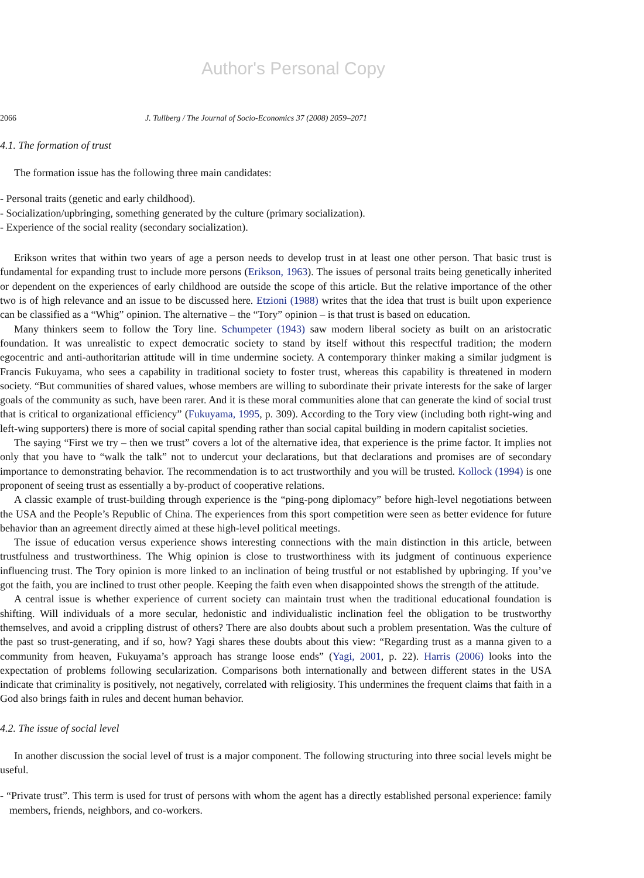Author's Personal Copy
2066 J. Tullberg / The Journal of Socio-Economics 37 (2008) 2059–2071
4.1. The formation of trust
The formation issue has the following three main candidates:
- Personal traits (genetic and early childhood).
- Socialization/upbringing, something generated by the culture (primary socialization).
- Experience of the social reality (secondary socialization).
Erikson writes that within two years of age a person needs to develop trust in at least one other person. That basic trust is fundamental for expanding trust to include more persons (Erikson, 1963). The issues of personal traits being genetically inherited or dependent on the experiences of early childhood are outside the scope of this article. But the relative importance of the other two is of high relevance and an issue to be discussed here. Etzioni (1988) writes that the idea that trust is built upon experience can be classified as a “Whig” opinion. The alternative – the “Tory” opinion – is that trust is based on education.
Many thinkers seem to follow the Tory line. Schumpeter (1943) saw modern liberal society as built on an aristocratic foundation. It was unrealistic to expect democratic society to stand by itself without this respectful tradition; the modern egocentric and anti-authoritarian attitude will in time undermine society. A contemporary thinker making a similar judgment is Francis Fukuyama, who sees a capability in traditional society to foster trust, whereas this capability is threatened in modern society. “But communities of shared values, whose members are willing to subordinate their private interests for the sake of larger goals of the community as such, have been rarer. And it is these moral communities alone that can generate the kind of social trust that is critical to organizational efficiency” (Fukuyama, 1995, p. 309). According to the Tory view (including both right-wing and left-wing supporters) there is more of social capital spending rather than social capital building in modern capitalist societies.
The saying “First we try – then we trust” covers a lot of the alternative idea, that experience is the prime factor. It implies not only that you have to “walk the talk” not to undercut your declarations, but that declarations and promises are of secondary importance to demonstrating behavior. The recommendation is to act trustworthily and you will be trusted. Kollock (1994) is one proponent of seeing trust as essentially a by-product of cooperative relations.
A classic example of trust-building through experience is the “ping-pong diplomacy” before high-level negotiations between the USA and the People’s Republic of China. The experiences from this sport competition were seen as better evidence for future behavior than an agreement directly aimed at these high-level political meetings.
The issue of education versus experience shows interesting connections with the main distinction in this article, between trustfulness and trustworthiness. The Whig opinion is close to trustworthiness with its judgment of continuous experience influencing trust. The Tory opinion is more linked to an inclination of being trustful or not established by upbringing. If you’ve got the faith, you are inclined to trust other people. Keeping the faith even when disappointed shows the strength of the attitude.
A central issue is whether experience of current society can maintain trust when the traditional educational foundation is shifting. Will individuals of a more secular, hedonistic and individualistic inclination feel the obligation to be trustworthy themselves, and avoid a crippling distrust of others? There are also doubts about such a problem presentation. Was the culture of the past so trust-generating, and if so, how? Yagi shares these doubts about this view: “Regarding trust as a manna given to a community from heaven, Fukuyama’s approach has strange loose ends” (Yagi, 2001, p. 22). Harris (2006) looks into the expectation of problems following secularization. Comparisons both internationally and between different states in the USA indicate that criminality is positively, not negatively, correlated with religiosity. This undermines the frequent claims that faith in a God also brings faith in rules and decent human behavior.
4.2. The issue of social level
In another discussion the social level of trust is a major component. The following structuring into three social levels might be useful.
- “Private trust”. This term is used for trust of persons with whom the agent has a directly established personal experience: family members, friends, neighbors, and co-workers.